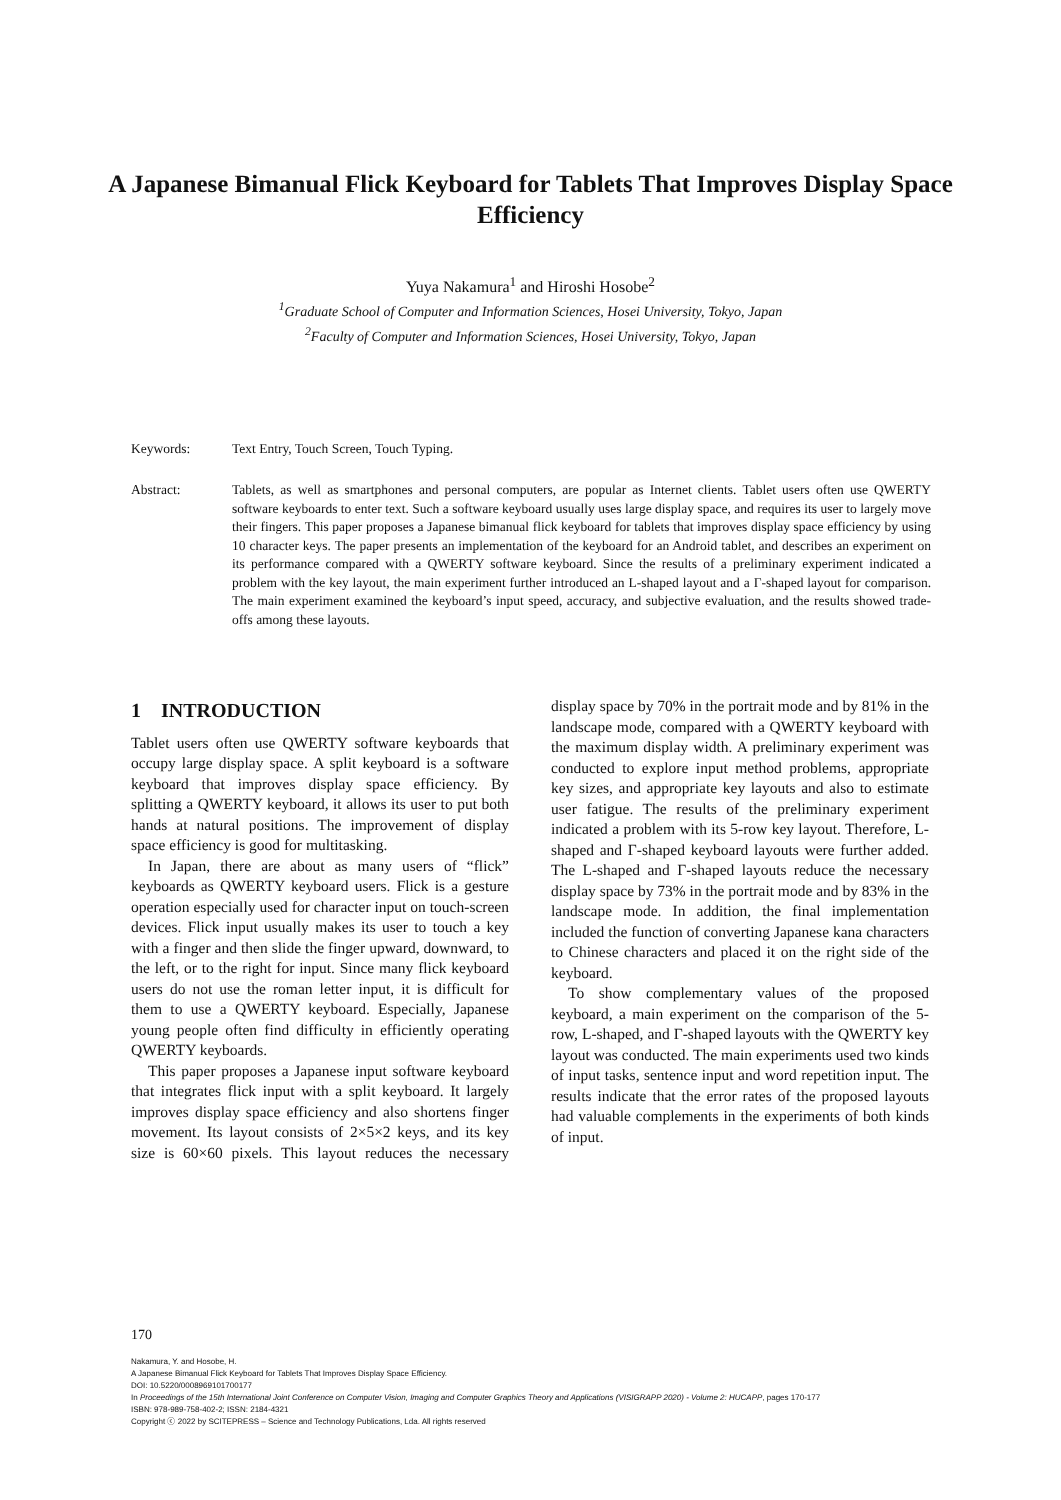A Japanese Bimanual Flick Keyboard for Tablets That Improves Display Space Efficiency
Yuya Nakamura<sup>1</sup> and Hiroshi Hosobe<sup>2</sup>
<sup>1</sup> Graduate School of Computer and Information Sciences, Hosei University, Tokyo, Japan
<sup>2</sup> Faculty of Computer and Information Sciences, Hosei University, Tokyo, Japan
Keywords: Text Entry, Touch Screen, Touch Typing.
Abstract: Tablets, as well as smartphones and personal computers, are popular as Internet clients. Tablet users often use QWERTY software keyboards to enter text. Such a software keyboard usually uses large display space, and requires its user to largely move their fingers. This paper proposes a Japanese bimanual flick keyboard for tablets that improves display space efficiency by using 10 character keys. The paper presents an implementation of the keyboard for an Android tablet, and describes an experiment on its performance compared with a QWERTY software keyboard. Since the results of a preliminary experiment indicated a problem with the key layout, the main experiment further introduced an L-shaped layout and a Γ-shaped layout for comparison. The main experiment examined the keyboard’s input speed, accuracy, and subjective evaluation, and the results showed trade-offs among these layouts.
1 INTRODUCTION
Tablet users often use QWERTY software keyboards that occupy large display space. A split keyboard is a software keyboard that improves display space efficiency. By splitting a QWERTY keyboard, it allows its user to put both hands at natural positions. The improvement of display space efficiency is good for multitasking.
In Japan, there are about as many users of “flick” keyboards as QWERTY keyboard users. Flick is a gesture operation especially used for character input on touch-screen devices. Flick input usually makes its user to touch a key with a finger and then slide the finger upward, downward, to the left, or to the right for input. Since many flick keyboard users do not use the roman letter input, it is difficult for them to use a QWERTY keyboard. Especially, Japanese young people often find difficulty in efficiently operating QWERTY keyboards.
This paper proposes a Japanese input software keyboard that integrates flick input with a split keyboard. It largely improves display space efficiency and also shortens finger movement. Its layout consists of 2×5×2 keys, and its key size is 60×60 pixels. This layout reduces the necessary display space by 70% in the portrait mode and by 81% in the landscape mode, compared with a QWERTY keyboard with the maximum display width. A preliminary experiment was conducted to explore input method problems, appropriate key sizes, and appropriate key layouts and also to estimate user fatigue. The results of the preliminary experiment indicated a problem with its 5-row key layout. Therefore, L-shaped and Γ-shaped keyboard layouts were further added. The L-shaped and Γ-shaped layouts reduce the necessary display space by 73% in the portrait mode and by 83% in the landscape mode. In addition, the final implementation included the function of converting Japanese kana characters to Chinese characters and placed it on the right side of the keyboard.
To show complementary values of the proposed keyboard, a main experiment on the comparison of the 5-row, L-shaped, and Γ-shaped layouts with the QWERTY key layout was conducted. The main experiments used two kinds of input tasks, sentence input and word repetition input. The results indicate that the error rates of the proposed layouts had valuable complements in the experiments of both kinds of input.
170
Nakamura, Y. and Hosobe, H.
A Japanese Bimanual Flick Keyboard for Tablets That Improves Display Space Efficiency.
DOI: 10.5220/0008969101700177
In Proceedings of the 15th International Joint Conference on Computer Vision, Imaging and Computer Graphics Theory and Applications (VISIGRAPP 2020) - Volume 2: HUCAPP, pages 170-177
ISBN: 978-989-758-402-2; ISSN: 2184-4321
Copyright ⓒ 2022 by SCITEPRESS – Science and Technology Publications, Lda. All rights reserved